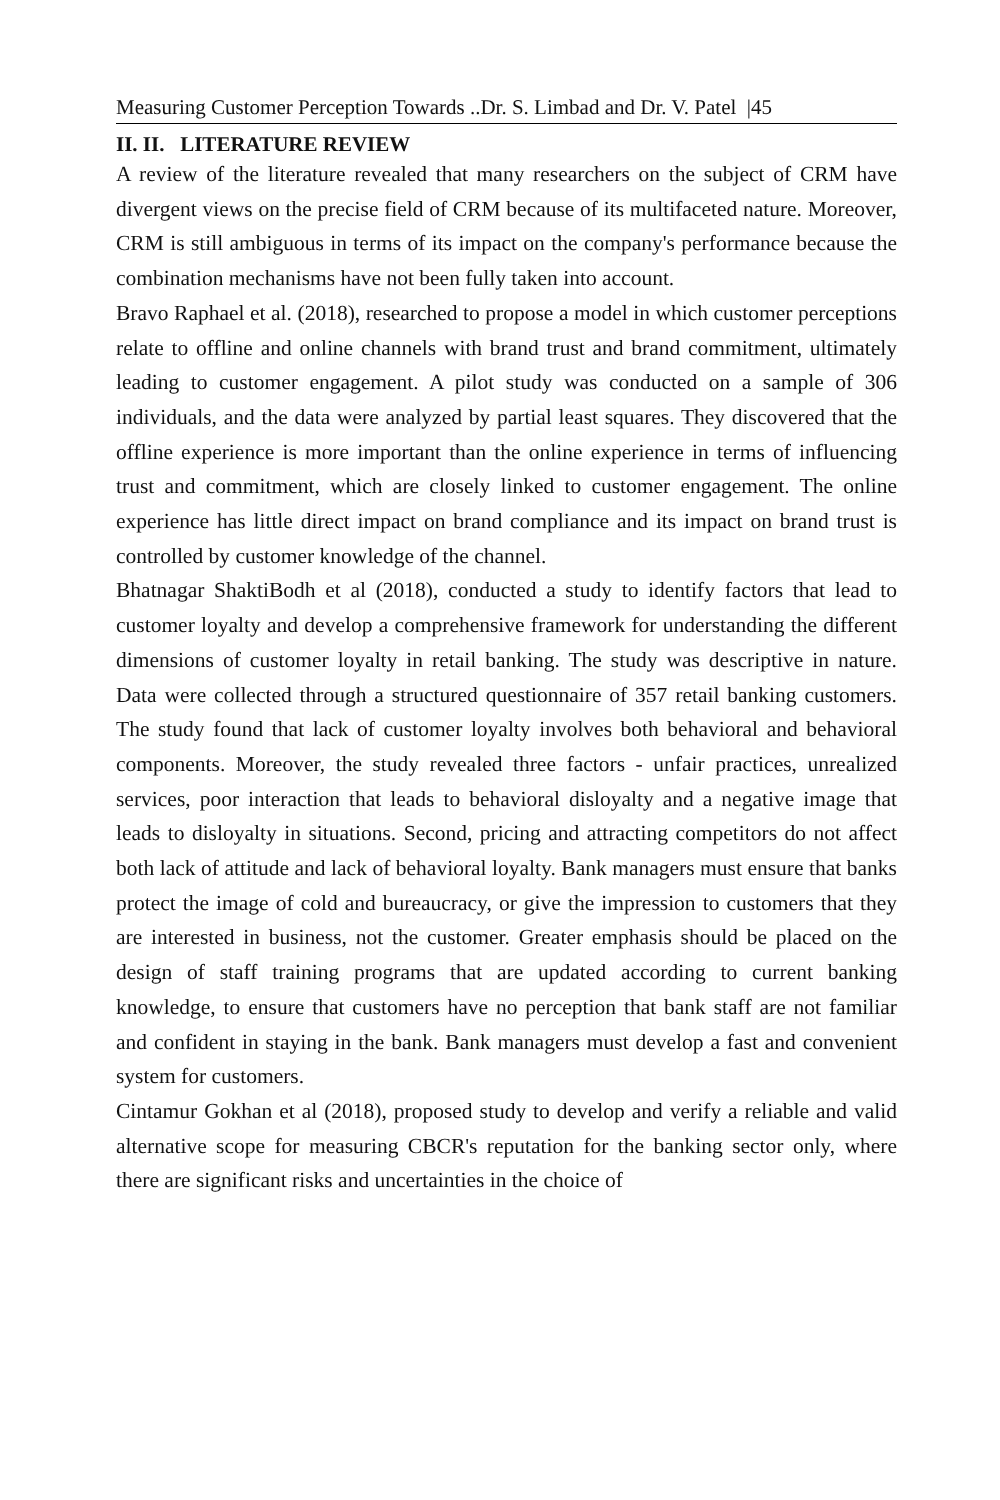Measuring Customer Perception Towards ..Dr. S. Limbad and Dr. V. Patel |45
II. II. LITERATURE REVIEW
A review of the literature revealed that many researchers on the subject of CRM have divergent views on the precise field of CRM because of its multifaceted nature. Moreover, CRM is still ambiguous in terms of its impact on the company's performance because the combination mechanisms have not been fully taken into account.
Bravo Raphael et al. (2018), researched to propose a model in which customer perceptions relate to offline and online channels with brand trust and brand commitment, ultimately leading to customer engagement. A pilot study was conducted on a sample of 306 individuals, and the data were analyzed by partial least squares. They discovered that the offline experience is more important than the online experience in terms of influencing trust and commitment, which are closely linked to customer engagement. The online experience has little direct impact on brand compliance and its impact on brand trust is controlled by customer knowledge of the channel.
Bhatnagar ShaktiBodh et al (2018), conducted a study to identify factors that lead to customer loyalty and develop a comprehensive framework for understanding the different dimensions of customer loyalty in retail banking. The study was descriptive in nature. Data were collected through a structured questionnaire of 357 retail banking customers. The study found that lack of customer loyalty involves both behavioral and behavioral components. Moreover, the study revealed three factors - unfair practices, unrealized services, poor interaction that leads to behavioral disloyalty and a negative image that leads to disloyalty in situations. Second, pricing and attracting competitors do not affect both lack of attitude and lack of behavioral loyalty. Bank managers must ensure that banks protect the image of cold and bureaucracy, or give the impression to customers that they are interested in business, not the customer. Greater emphasis should be placed on the design of staff training programs that are updated according to current banking knowledge, to ensure that customers have no perception that bank staff are not familiar and confident in staying in the bank. Bank managers must develop a fast and convenient system for customers.
Cintamur Gokhan et al (2018), proposed study to develop and verify a reliable and valid alternative scope for measuring CBCR's reputation for the banking sector only, where there are significant risks and uncertainties in the choice of